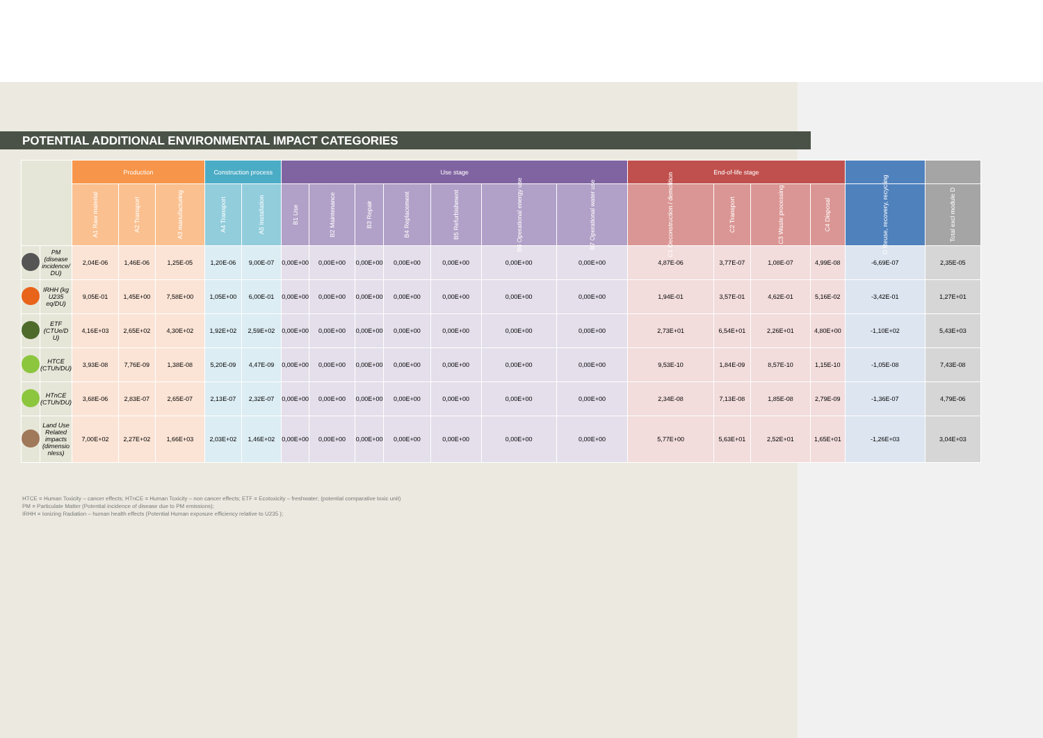POTENTIAL ADDITIONAL ENVIRONMENTAL IMPACT CATEGORIES
| | | Production | | | Construction process | | Use stage | | | | | | | End-of-life stage | | | | | |
| --- | --- | --- | --- | --- | --- | --- | --- | --- | --- | --- | --- | --- | --- | --- | --- | --- | --- | --- | --- |
| | | A1 Raw material | A2 Transport | A3 manufacturing | A4 Transport | A5 Installation | B1 Use | B2 Maintenance | B3 Repair | B4 Replacement | B5 Refurbishment | B6 Operational energy use | B7 Operational water use | C1 Deconstruction / demolition | C2 Transport | C3 Waste processing | C4 Disposal | D Reuse, recovery, recycling | Total excl module D |
| | PM (disease incidence/ DU) | 2,04E-06 | 1,46E-06 | 1,25E-05 | 1,20E-06 | 9,00E-07 | 0,00E+00 | 0,00E+00 | 0,00E+00 | 0,00E+00 | 0,00E+00 | 0,00E+00 | 0,00E+00 | 4,87E-06 | 3,77E-07 | 1,08E-07 | 4,99E-08 | -6,69E-07 | 2,35E-05 |
| | IRHH (kg U235 eq/DU) | 9,05E-01 | 1,45E+00 | 7,58E+00 | 1,05E+00 | 6,00E-01 | 0,00E+00 | 0,00E+00 | 0,00E+00 | 0,00E+00 | 0,00E+00 | 0,00E+00 | 0,00E+00 | 1,94E-01 | 3,57E-01 | 4,62E-01 | 5,16E-02 | -3,42E-01 | 1,27E+01 |
| | ETF (CTUe/D U) | 4,16E+03 | 2,65E+02 | 4,30E+02 | 1,92E+02 | 2,59E+02 | 0,00E+00 | 0,00E+00 | 0,00E+00 | 0,00E+00 | 0,00E+00 | 0,00E+00 | 0,00E+00 | 2,73E+01 | 6,54E+01 | 2,26E+01 | 4,80E+00 | -1,10E+02 | 5,43E+03 |
| | HTCE (CTUh/DU) | 3,93E-08 | 7,76E-09 | 1,38E-08 | 5,20E-09 | 4,47E-09 | 0,00E+00 | 0,00E+00 | 0,00E+00 | 0,00E+00 | 0,00E+00 | 0,00E+00 | 0,00E+00 | 9,53E-10 | 1,84E-09 | 8,57E-10 | 1,15E-10 | -1,05E-08 | 7,43E-08 |
| | HTnCE (CTUh/DU) | 3,68E-06 | 2,83E-07 | 2,65E-07 | 2,13E-07 | 2,32E-07 | 0,00E+00 | 0,00E+00 | 0,00E+00 | 0,00E+00 | 0,00E+00 | 0,00E+00 | 0,00E+00 | 2,34E-08 | 7,13E-08 | 1,85E-08 | 2,79E-09 | -1,36E-07 | 4,79E-06 |
| | Land Use Related impacts (dimensio nless) | 7,00E+02 | 2,27E+02 | 1,66E+03 | 2,03E+02 | 1,46E+02 | 0,00E+00 | 0,00E+00 | 0,00E+00 | 0,00E+00 | 0,00E+00 | 0,00E+00 | 0,00E+00 | 5,77E+00 | 5,63E+01 | 2,52E+01 | 1,65E+01 | -1,26E+03 | 3,04E+03 |
HTCE = Human Toxicity – cancer effects; HTnCE = Human Toxicity – non cancer effects; ETF = Ecotoxicity – freshwater; (potential comparative toxic unit)
PM = Particulate Matter (Potential incidence of disease due to PM emissions);
IRHH = Ionizing Radiation – human health effects (Potential Human exposure efficiency relative to U235 );